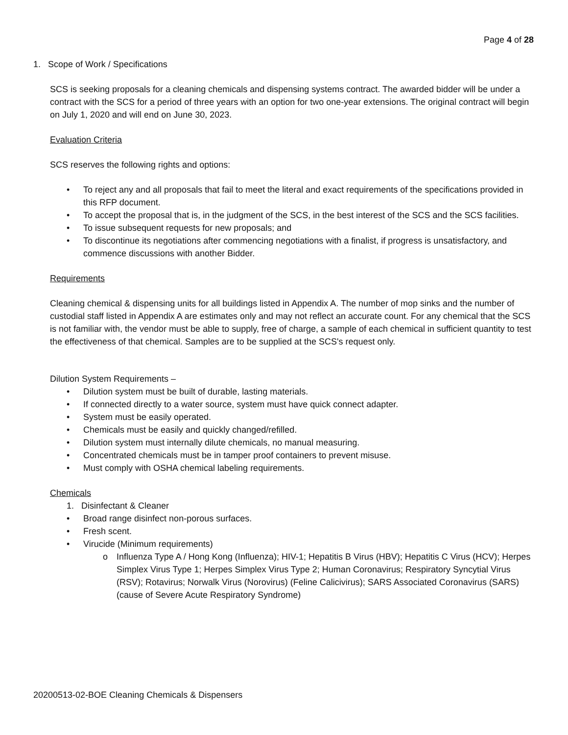Page 4 of 28
1. Scope of Work / Specifications
SCS is seeking proposals for a cleaning chemicals and dispensing systems contract. The awarded bidder will be under a contract with the SCS for a period of three years with an option for two one-year extensions. The original contract will begin on July 1, 2020 and will end on June 30, 2023.
Evaluation Criteria
SCS reserves the following rights and options:
• To reject any and all proposals that fail to meet the literal and exact requirements of the specifications provided in this RFP document.
• To accept the proposal that is, in the judgment of the SCS, in the best interest of the SCS and the SCS facilities.
• To issue subsequent requests for new proposals; and
• To discontinue its negotiations after commencing negotiations with a finalist, if progress is unsatisfactory, and commence discussions with another Bidder.
Requirements
Cleaning chemical & dispensing units for all buildings listed in Appendix A. The number of mop sinks and the number of custodial staff listed in Appendix A are estimates only and may not reflect an accurate count. For any chemical that the SCS is not familiar with, the vendor must be able to supply, free of charge, a sample of each chemical in sufficient quantity to test the effectiveness of that chemical. Samples are to be supplied at the SCS's request only.
Dilution System Requirements –
• Dilution system must be built of durable, lasting materials.
• If connected directly to a water source, system must have quick connect adapter.
• System must be easily operated.
• Chemicals must be easily and quickly changed/refilled.
• Dilution system must internally dilute chemicals, no manual measuring.
• Concentrated chemicals must be in tamper proof containers to prevent misuse.
• Must comply with OSHA chemical labeling requirements.
Chemicals
1. Disinfectant & Cleaner
• Broad range disinfect non-porous surfaces.
• Fresh scent.
• Virucide (Minimum requirements)
o Influenza Type A / Hong Kong (Influenza); HIV-1; Hepatitis B Virus (HBV); Hepatitis C Virus (HCV); Herpes Simplex Virus Type 1; Herpes Simplex Virus Type 2; Human Coronavirus; Respiratory Syncytial Virus (RSV); Rotavirus; Norwalk Virus (Norovirus) (Feline Calicivirus); SARS Associated Coronavirus (SARS) (cause of Severe Acute Respiratory Syndrome)
20200513-02-BOE Cleaning Chemicals & Dispensers